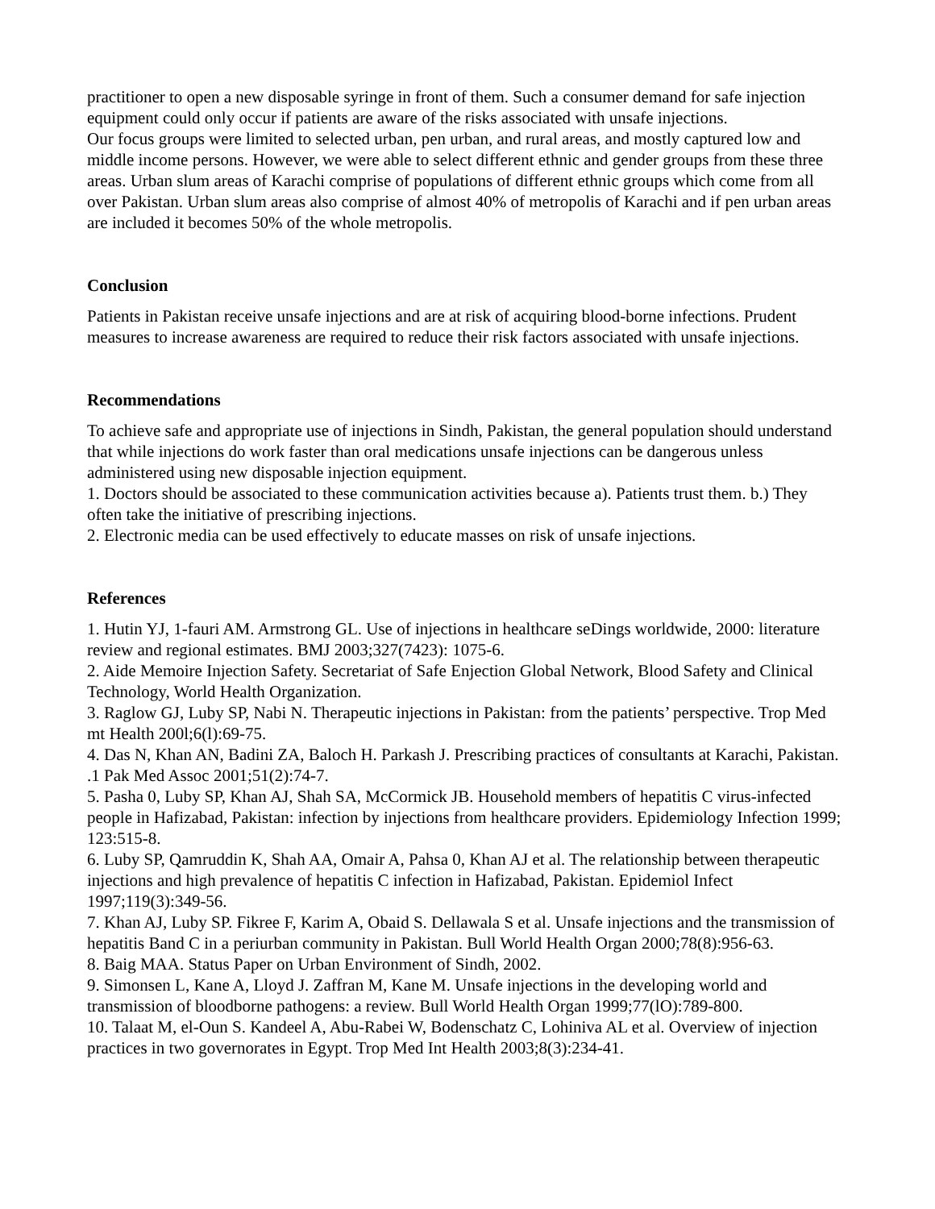practitioner to open a new disposable syringe in front of them. Such a consumer demand for safe injection equipment could only occur if patients are aware of the risks associated with unsafe injections.
Our focus groups were limited to selected urban, pen urban, and rural areas, and mostly captured low and middle income persons. However, we were able to select different ethnic and gender groups from these three areas. Urban slum areas of Karachi comprise of populations of different ethnic groups which come from all over Pakistan. Urban slum areas also comprise of almost 40% of metropolis of Karachi and if pen urban areas are included it becomes 50% of the whole metropolis.
Conclusion
Patients in Pakistan receive unsafe injections and are at risk of acquiring blood-borne infections. Prudent measures to increase awareness are required to reduce their risk factors associated with unsafe injections.
Recommendations
To achieve safe and appropriate use of injections in Sindh, Pakistan, the general population should understand that while injections do work faster than oral medications unsafe injections can be dangerous unless administered using new disposable injection equipment.
1. Doctors should be associated to these communication activities because a). Patients trust them. b.) They often take the initiative of prescribing injections.
2. Electronic media can be used effectively to educate masses on risk of unsafe injections.
References
1. Hutin YJ, 1-fauri AM. Armstrong GL. Use of injections in healthcare seDings worldwide, 2000: literature review and regional estimates. BMJ 2003;327(7423): 1075-6.
2. Aide Memoire Injection Safety. Secretariat of Safe Enjection Global Network, Blood Safety and Clinical Technology, World Health Organization.
3. Raglow GJ, Luby SP, Nabi N. Therapeutic injections in Pakistan: from the patients’ perspective. Trop Med mt Health 200l;6(l):69-75.
4. Das N, Khan AN, Badini ZA, Baloch H. Parkash J. Prescribing practices of consultants at Karachi, Pakistan. .1 Pak Med Assoc 2001;51(2):74-7.
5. Pasha 0, Luby SP, Khan AJ, Shah SA, McCormick JB. Household members of hepatitis C virus-infected people in Hafizabad, Pakistan: infection by injections from healthcare providers. Epidemiology Infection 1999; 123:515-8.
6. Luby SP, Qamruddin K, Shah AA, Omair A, Pahsa 0, Khan AJ et al. The relationship between therapeutic injections and high prevalence of hepatitis C infection in Hafizabad, Pakistan. Epidemiol Infect 1997;119(3):349-56.
7. Khan AJ, Luby SP. Fikree F, Karim A, Obaid S. Dellawala S et al. Unsafe injections and the transmission of hepatitis Band C in a periurban community in Pakistan. Bull World Health Organ 2000;78(8):956-63.
8. Baig MAA. Status Paper on Urban Environment of Sindh, 2002.
9. Simonsen L, Kane A, Lloyd J. Zaffran M, Kane M. Unsafe injections in the developing world and transmission of bloodborne pathogens: a review. Bull World Health Organ 1999;77(lO):789-800.
10. Talaat M, el-Oun S. Kandeel A, Abu-Rabei W, Bodenschatz C, Lohiniva AL et al. Overview of injection practices in two governorates in Egypt. Trop Med Int Health 2003;8(3):234-41.